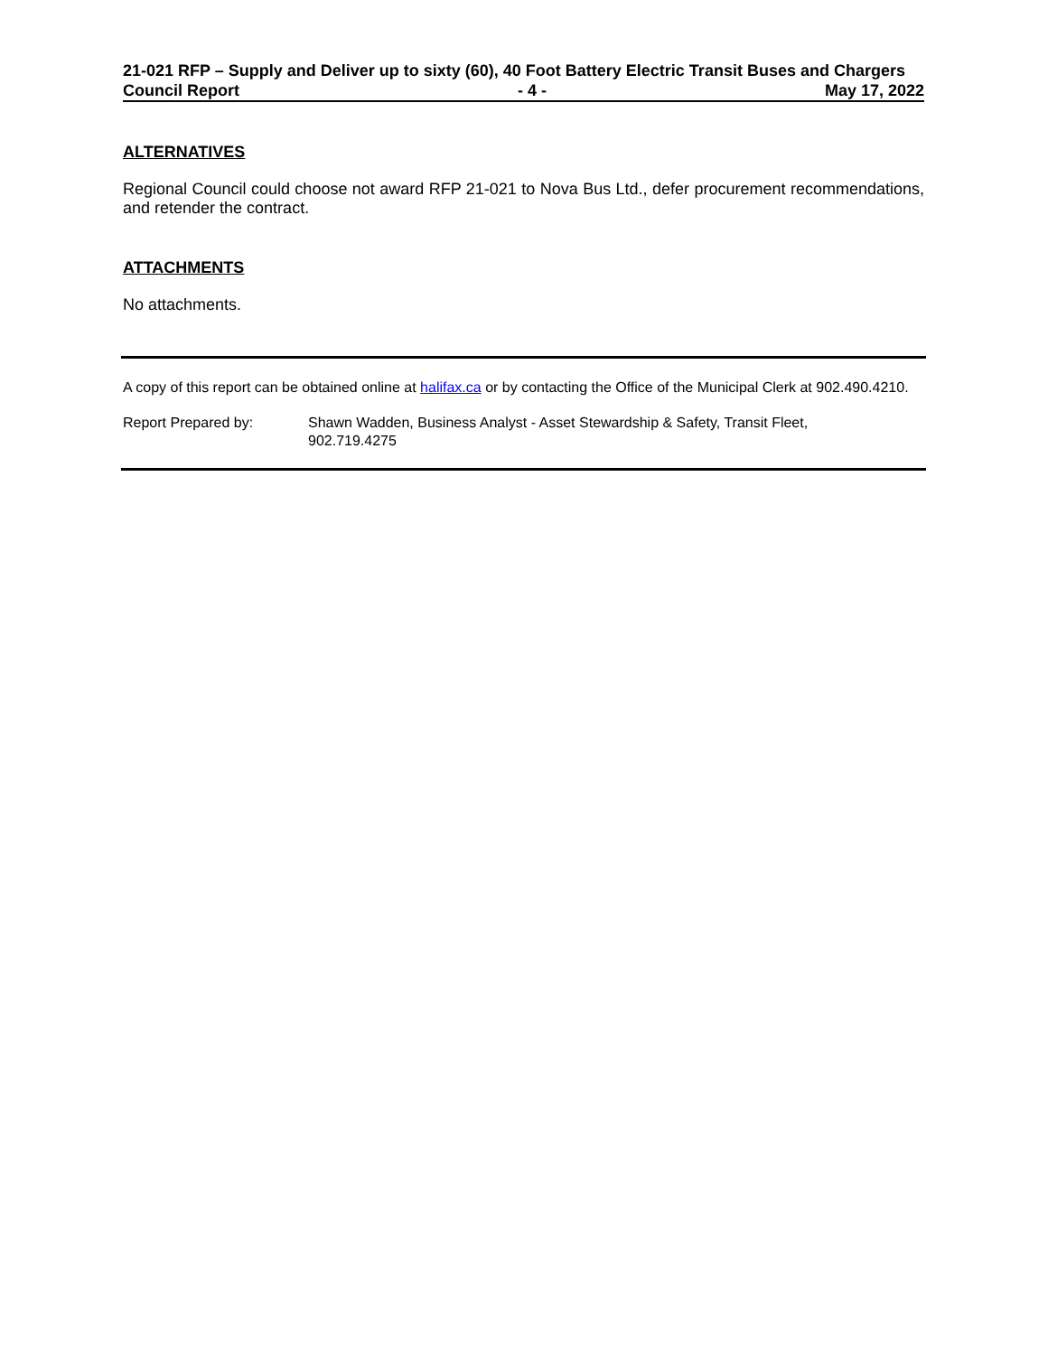21-021 RFP – Supply and Deliver up to sixty (60), 40 Foot Battery Electric Transit Buses and Chargers
Council Report - 4 - May 17, 2022
ALTERNATIVES
Regional Council could choose not award RFP 21-021 to Nova Bus Ltd., defer procurement recommendations, and retender the contract.
ATTACHMENTS
No attachments.
A copy of this report can be obtained online at halifax.ca or by contacting the Office of the Municipal Clerk at 902.490.4210.
Report Prepared by: Shawn Wadden, Business Analyst - Asset Stewardship & Safety, Transit Fleet,
902.719.4275